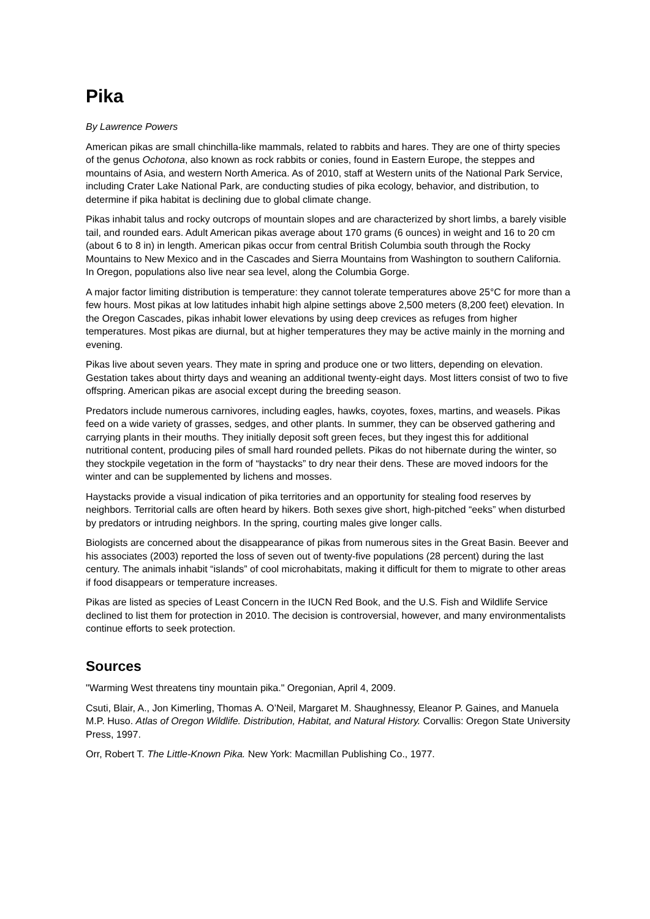Pika
By Lawrence Powers
American pikas are small chinchilla-like mammals, related to rabbits and hares. They are one of thirty species of the genus Ochotona, also known as rock rabbits or conies, found in Eastern Europe, the steppes and mountains of Asia, and western North America. As of 2010, staff at Western units of the National Park Service, including Crater Lake National Park, are conducting studies of pika ecology, behavior, and distribution, to determine if pika habitat is declining due to global climate change.
Pikas inhabit talus and rocky outcrops of mountain slopes and are characterized by short limbs, a barely visible tail, and rounded ears. Adult American pikas average about 170 grams (6 ounces) in weight and 16 to 20 cm (about 6 to 8 in) in length. American pikas occur from central British Columbia south through the Rocky Mountains to New Mexico and in the Cascades and Sierra Mountains from Washington to southern California. In Oregon, populations also live near sea level, along the Columbia Gorge.
A major factor limiting distribution is temperature: they cannot tolerate temperatures above 25°C for more than a few hours. Most pikas at low latitudes inhabit high alpine settings above 2,500 meters (8,200 feet) elevation. In the Oregon Cascades, pikas inhabit lower elevations by using deep crevices as refuges from higher temperatures. Most pikas are diurnal, but at higher temperatures they may be active mainly in the morning and evening.
Pikas live about seven years. They mate in spring and produce one or two litters, depending on elevation. Gestation takes about thirty days and weaning an additional twenty-eight days. Most litters consist of two to five offspring. American pikas are asocial except during the breeding season.
Predators include numerous carnivores, including eagles, hawks, coyotes, foxes, martins, and weasels. Pikas feed on a wide variety of grasses, sedges, and other plants. In summer, they can be observed gathering and carrying plants in their mouths. They initially deposit soft green feces, but they ingest this for additional nutritional content, producing piles of small hard rounded pellets. Pikas do not hibernate during the winter, so they stockpile vegetation in the form of “haystacks” to dry near their dens. These are moved indoors for the winter and can be supplemented by lichens and mosses.
Haystacks provide a visual indication of pika territories and an opportunity for stealing food reserves by neighbors. Territorial calls are often heard by hikers. Both sexes give short, high-pitched “eeks” when disturbed by predators or intruding neighbors. In the spring, courting males give longer calls.
Biologists are concerned about the disappearance of pikas from numerous sites in the Great Basin. Beever and his associates (2003) reported the loss of seven out of twenty-five populations (28 percent) during the last century. The animals inhabit “islands” of cool microhabitats, making it difficult for them to migrate to other areas if food disappears or temperature increases.
Pikas are listed as species of Least Concern in the IUCN Red Book, and the U.S. Fish and Wildlife Service declined to list them for protection in 2010. The decision is controversial, however, and many environmentalists continue efforts to seek protection.
Sources
"Warming West threatens tiny mountain pika." Oregonian, April 4, 2009.
Csuti, Blair, A., Jon Kimerling, Thomas A. O’Neil, Margaret M. Shaughnessy, Eleanor P. Gaines, and Manuela M.P. Huso. Atlas of Oregon Wildlife. Distribution, Habitat, and Natural History. Corvallis: Oregon State University Press, 1997.
Orr, Robert T. The Little-Known Pika. New York: Macmillan Publishing Co., 1977.